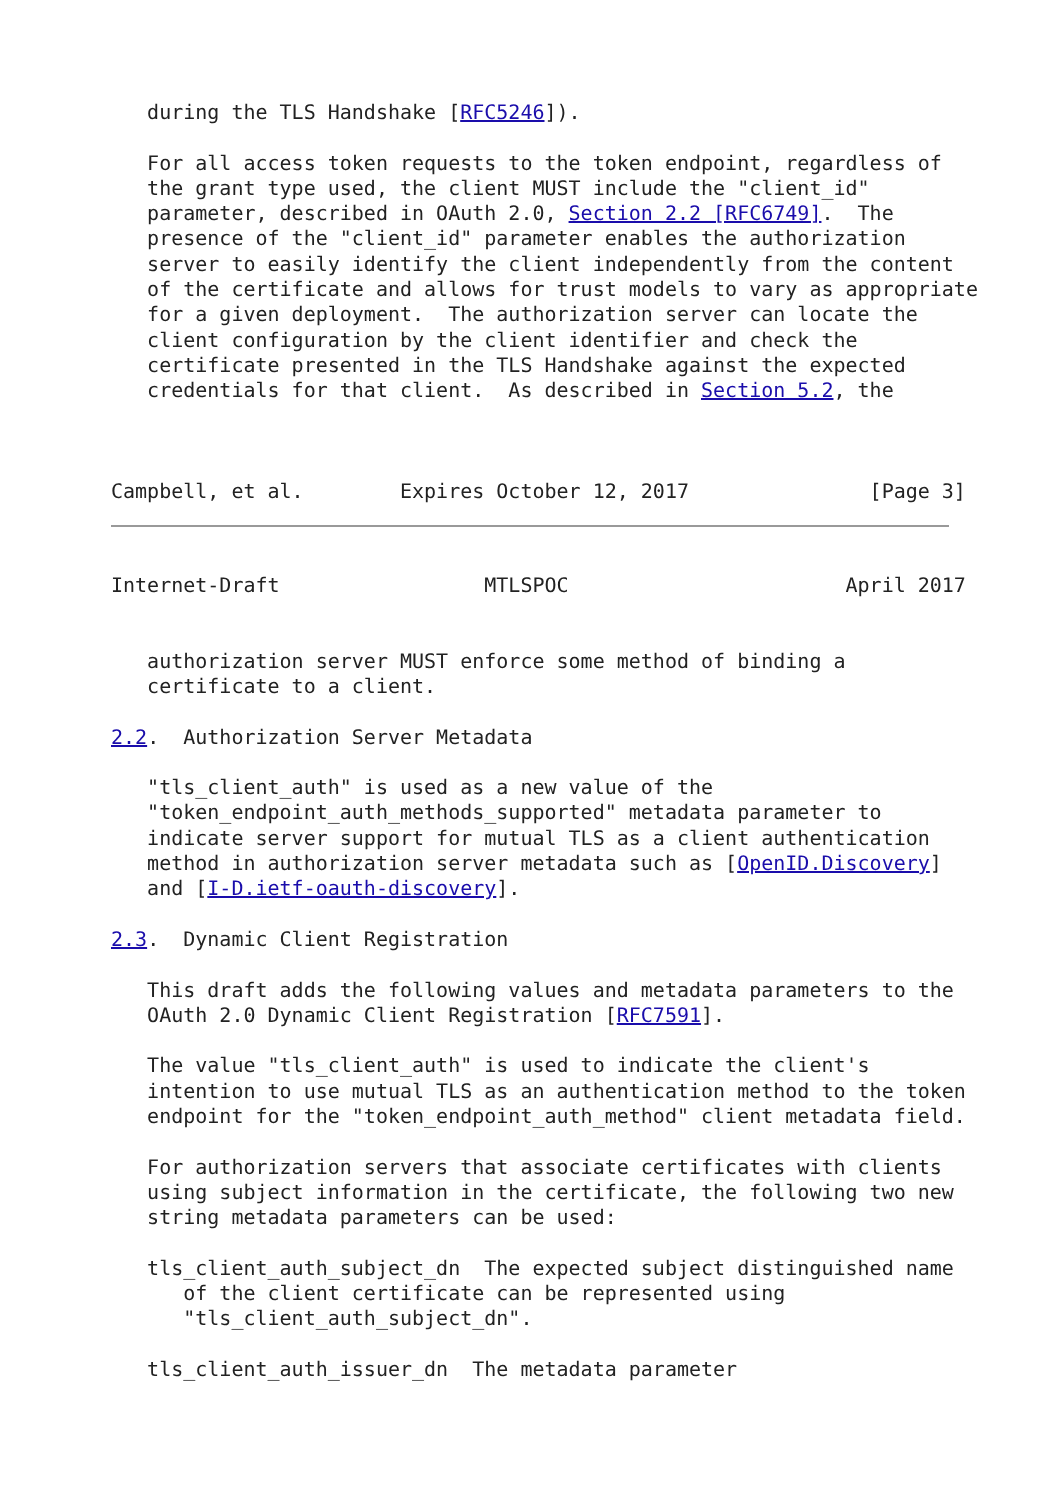during the TLS Handshake [RFC5246]).

   For all access token requests to the token endpoint, regardless of
   the grant type used, the client MUST include the "client_id"
   parameter, described in OAuth 2.0, Section 2.2 [RFC6749].  The
   presence of the "client_id" parameter enables the authorization
   server to easily identify the client independently from the content
   of the certificate and allows for trust models to vary as appropriate
   for a given deployment.  The authorization server can locate the
   client configuration by the client identifier and check the
   certificate presented in the TLS Handshake against the expected
   credentials for that client.  As described in Section 5.2, the



Campbell, et al.        Expires October 12, 2017               [Page 3]
Internet-Draft                 MTLSPOC                       April 2017


   authorization server MUST enforce some method of binding a
   certificate to a client.

2.2.  Authorization Server Metadata

   "tls_client_auth" is used as a new value of the
   "token_endpoint_auth_methods_supported" metadata parameter to
   indicate server support for mutual TLS as a client authentication
   method in authorization server metadata such as [OpenID.Discovery]
   and [I-D.ietf-oauth-discovery].

2.3.  Dynamic Client Registration

   This draft adds the following values and metadata parameters to the
   OAuth 2.0 Dynamic Client Registration [RFC7591].

   The value "tls_client_auth" is used to indicate the client's
   intention to use mutual TLS as an authentication method to the token
   endpoint for the "token_endpoint_auth_method" client metadata field.

   For authorization servers that associate certificates with clients
   using subject information in the certificate, the following two new
   string metadata parameters can be used:

   tls_client_auth_subject_dn  The expected subject distinguished name
      of the client certificate can be represented using
      "tls_client_auth_subject_dn".

   tls_client_auth_issuer_dn  The metadata parameter